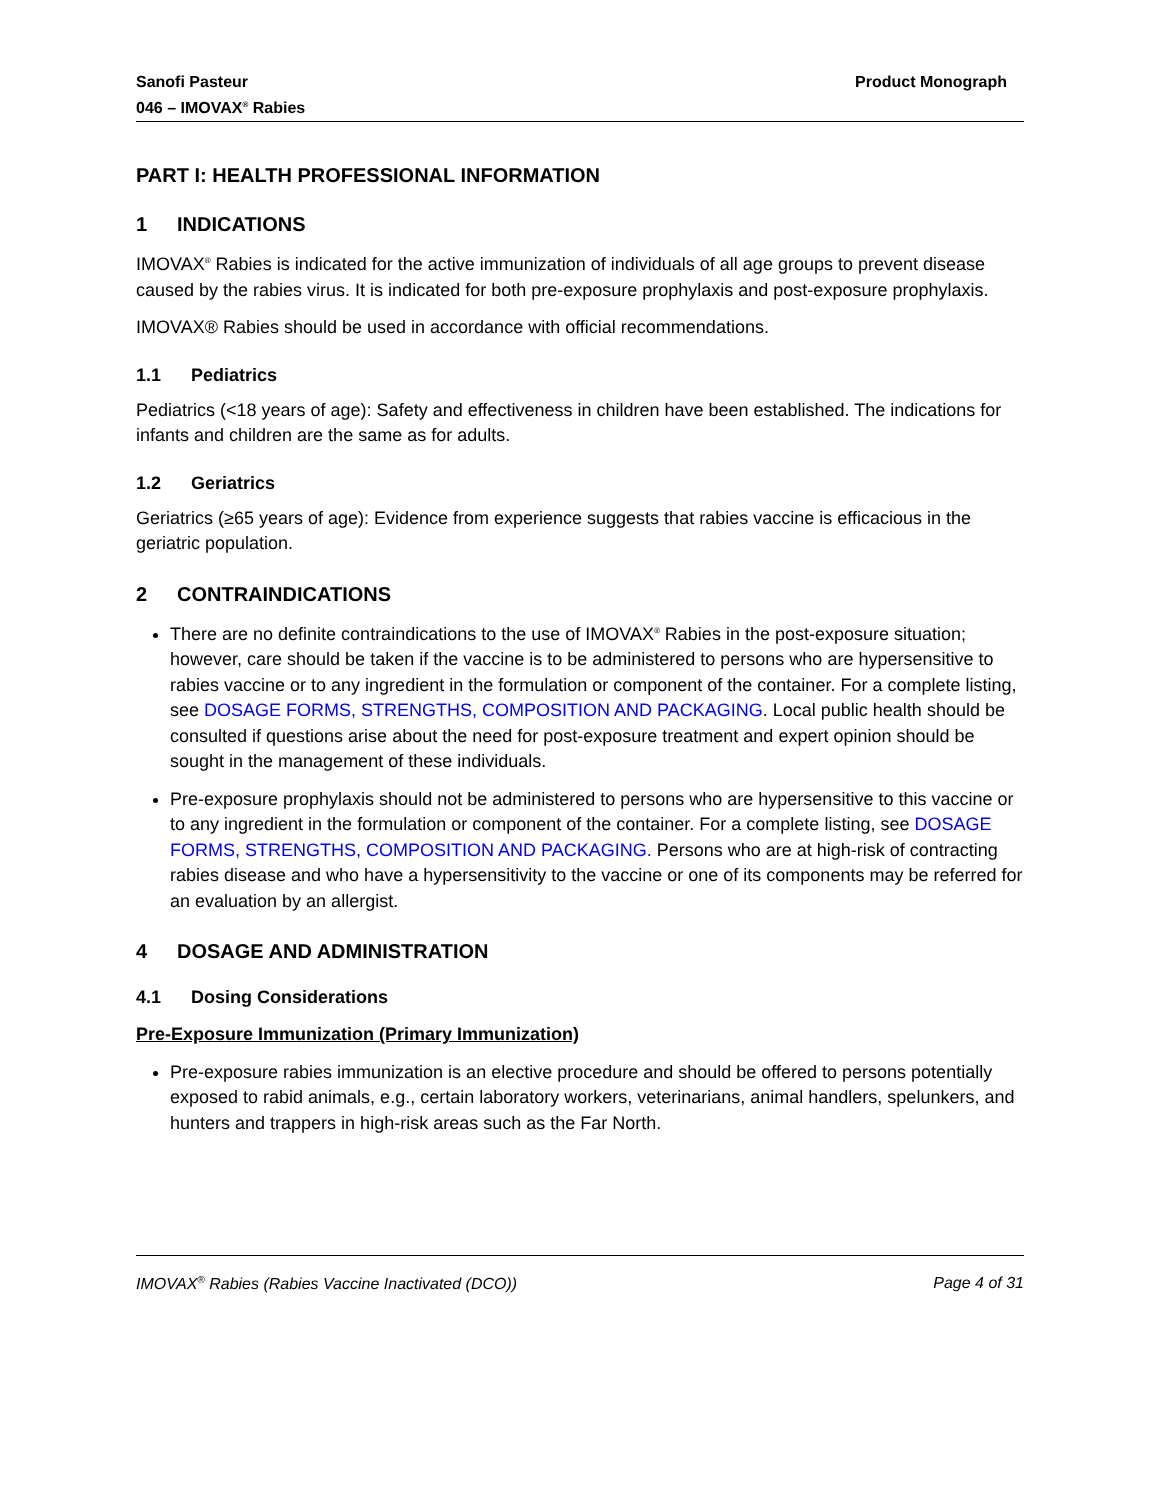Sanofi Pasteur
046 – IMOVAX<sup>®</sup> Rabies
Product Monograph
PART I: HEALTH PROFESSIONAL INFORMATION
1 INDICATIONS
IMOVAX<sup>®</sup> Rabies is indicated for the active immunization of individuals of all age groups to prevent disease caused by the rabies virus. It is indicated for both pre-exposure prophylaxis and post-exposure prophylaxis.
IMOVAX® Rabies should be used in accordance with official recommendations.
1.1 Pediatrics
Pediatrics (<18 years of age): Safety and effectiveness in children have been established. The indications for infants and children are the same as for adults.
1.2 Geriatrics
Geriatrics (≥65 years of age): Evidence from experience suggests that rabies vaccine is efficacious in the geriatric population.
2 CONTRAINDICATIONS
There are no definite contraindications to the use of IMOVAX<sup>®</sup> Rabies in the post-exposure situation; however, care should be taken if the vaccine is to be administered to persons who are hypersensitive to rabies vaccine or to any ingredient in the formulation or component of the container. For a complete listing, see DOSAGE FORMS, STRENGTHS, COMPOSITION AND PACKAGING. Local public health should be consulted if questions arise about the need for post-exposure treatment and expert opinion should be sought in the management of these individuals.
Pre-exposure prophylaxis should not be administered to persons who are hypersensitive to this vaccine or to any ingredient in the formulation or component of the container. For a complete listing, see DOSAGE FORMS, STRENGTHS, COMPOSITION AND PACKAGING. Persons who are at high-risk of contracting rabies disease and who have a hypersensitivity to the vaccine or one of its components may be referred for an evaluation by an allergist.
4 DOSAGE AND ADMINISTRATION
4.1 Dosing Considerations
Pre-Exposure Immunization (Primary Immunization)
Pre-exposure rabies immunization is an elective procedure and should be offered to persons potentially exposed to rabid animals, e.g., certain laboratory workers, veterinarians, animal handlers, spelunkers, and hunters and trappers in high-risk areas such as the Far North.
IMOVAX<sup>®</sup> Rabies (Rabies Vaccine Inactivated (DCO))
Page 4 of 31